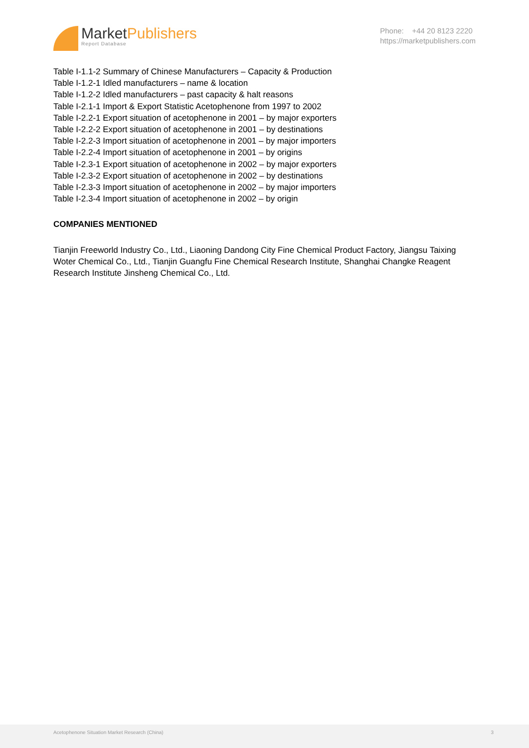MarketPublishers
Report Database
Phone: +44 20 8123 2220
https://marketpublishers.com
Table I-1.1-2 Summary of Chinese Manufacturers – Capacity & Production
Table I-1.2-1 Idled manufacturers – name & location
Table I-1.2-2 Idled manufacturers – past capacity & halt reasons
Table I-2.1-1 Import & Export Statistic Acetophenone from 1997 to 2002
Table I-2.2-1 Export situation of acetophenone in 2001 – by major exporters
Table I-2.2-2 Export situation of acetophenone in 2001 – by destinations
Table I-2.2-3 Import situation of acetophenone in 2001 – by major importers
Table I-2.2-4 Import situation of acetophenone in 2001 – by origins
Table I-2.3-1 Export situation of acetophenone in 2002 – by major exporters
Table I-2.3-2 Export situation of acetophenone in 2002 – by destinations
Table I-2.3-3 Import situation of acetophenone in 2002 – by major importers
Table I-2.3-4 Import situation of acetophenone in 2002 – by origin
COMPANIES MENTIONED
Tianjin Freeworld Industry Co., Ltd., Liaoning Dandong City Fine Chemical Product Factory, Jiangsu Taixing Woter Chemical Co., Ltd., Tianjin Guangfu Fine Chemical Research Institute, Shanghai Changke Reagent Research Institute Jinsheng Chemical Co., Ltd.
Acetophenone Situation Market Research (China) 3